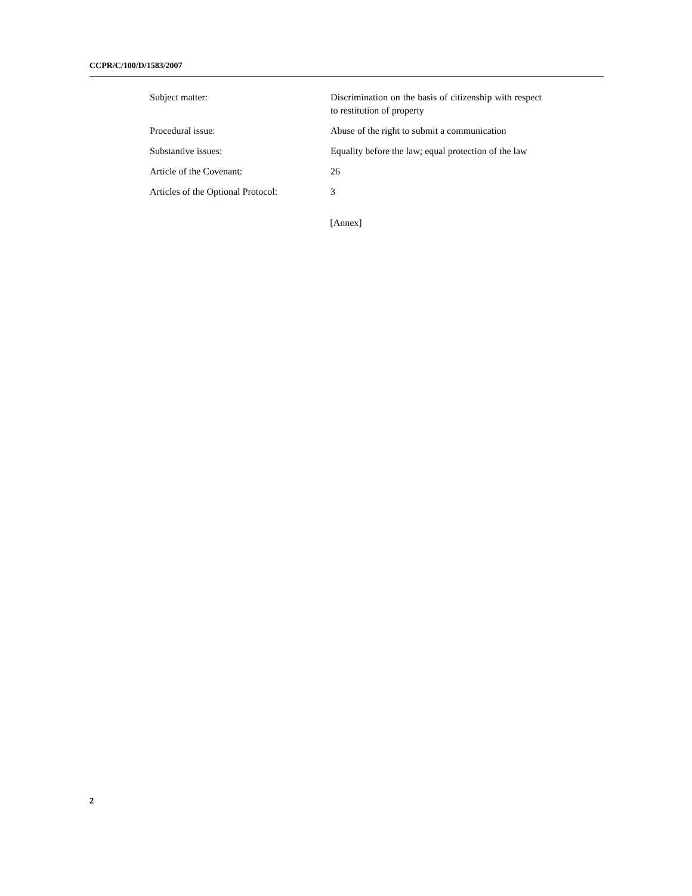CCPR/C/100/D/1583/2007
| Subject matter: | Discrimination on the basis of citizenship with respect to restitution of property |
| Procedural issue: | Abuse of the right to submit a communication |
| Substantive issues: | Equality before the law; equal protection of the law |
| Article of the Covenant: | 26 |
| Articles of the Optional Protocol: | 3 |
[Annex]
2